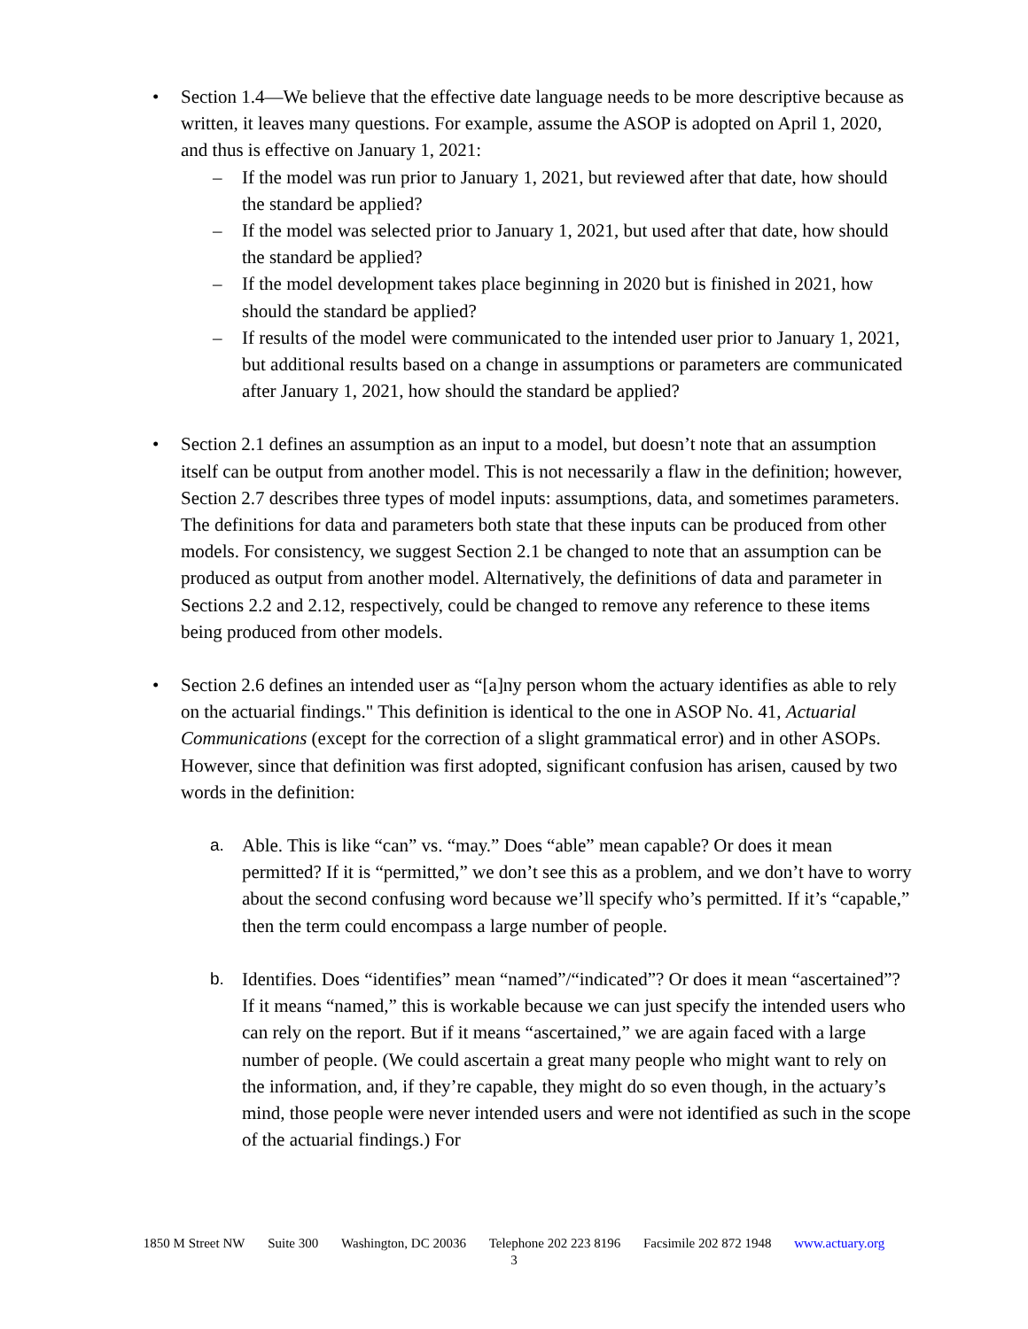• Section 1.4—We believe that the effective date language needs to be more descriptive because as written, it leaves many questions. For example, assume the ASOP is adopted on April 1, 2020, and thus is effective on January 1, 2021:
– If the model was run prior to January 1, 2021, but reviewed after that date, how should the standard be applied?
– If the model was selected prior to January 1, 2021, but used after that date, how should the standard be applied?
– If the model development takes place beginning in 2020 but is finished in 2021, how should the standard be applied?
– If results of the model were communicated to the intended user prior to January 1, 2021, but additional results based on a change in assumptions or parameters are communicated after January 1, 2021, how should the standard be applied?
• Section 2.1 defines an assumption as an input to a model, but doesn’t note that an assumption itself can be output from another model. This is not necessarily a flaw in the definition; however, Section 2.7 describes three types of model inputs: assumptions, data, and sometimes parameters. The definitions for data and parameters both state that these inputs can be produced from other models. For consistency, we suggest Section 2.1 be changed to note that an assumption can be produced as output from another model. Alternatively, the definitions of data and parameter in Sections 2.2 and 2.12, respectively, could be changed to remove any reference to these items being produced from other models.
• Section 2.6 defines an intended user as “[a]ny person whom the actuary identifies as able to rely on the actuarial findings." This definition is identical to the one in ASOP No. 41, Actuarial Communications (except for the correction of a slight grammatical error) and in other ASOPs. However, since that definition was first adopted, significant confusion has arisen, caused by two words in the definition:
a. Able. This is like “can” vs. “may.” Does “able” mean capable? Or does it mean permitted? If it is “permitted,” we don’t see this as a problem, and we don’t have to worry about the second confusing word because we’ll specify who’s permitted. If it’s “capable,” then the term could encompass a large number of people.
b. Identifies. Does “identifies” mean “named”/“indicated”? Or does it mean “ascertained”? If it means “named,” this is workable because we can just specify the intended users who can rely on the report. But if it means “ascertained,” we are again faced with a large number of people. (We could ascertain a great many people who might want to rely on the information, and, if they’re capable, they might do so even though, in the actuary’s mind, those people were never intended users and were not identified as such in the scope of the actuarial findings.) For
1850 M Street NW Suite 300 Washington, DC 20036 Telephone 202 223 8196 Facsimile 202 872 1948 www.actuary.org
3